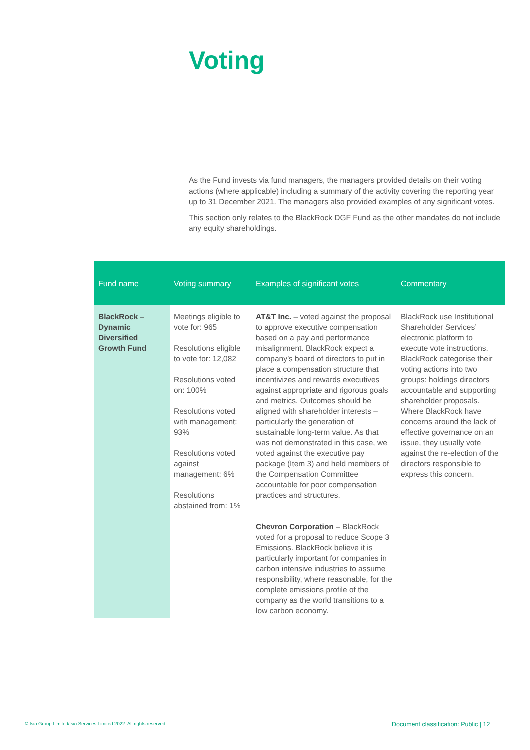Voting
As the Fund invests via fund managers, the managers provided details on their voting actions (where applicable) including a summary of the activity covering the reporting year up to 31 December 2021. The managers also provided examples of any significant votes.
This section only relates to the BlackRock DGF Fund as the other mandates do not include any equity shareholdings.
| Fund name | Voting summary | Examples of significant votes | Commentary |
| --- | --- | --- | --- |
| BlackRock – Dynamic Diversified Growth Fund | Meetings eligible to vote for: 965 Resolutions eligible to vote for: 12,082 Resolutions voted on: 100% Resolutions voted with management: 93% Resolutions voted against management: 6% Resolutions abstained from: 1% | AT&T Inc. – voted against the proposal to approve executive compensation based on a pay and performance misalignment. BlackRock expect a company’s board of directors to put in place a compensation structure that incentivizes and rewards executives against appropriate and rigorous goals and metrics. Outcomes should be aligned with shareholder interests –particularly the generation of sustainable long-term value. As that was not demonstrated in this case, we voted against the executive pay package (Item 3) and held members of the Compensation Committee accountable for poor compensation practices and structures. Chevron Corporation – BlackRock voted for a proposal to reduce Scope 3 Emissions. BlackRock believe it is particularly important for companies in carbon intensive industries to assume responsibility, where reasonable, for the complete emissions profile of the company as the world transitions to a low carbon economy. | BlackRock use Institutional Shareholder Services’ electronic platform to execute vote instructions. BlackRock categorise their voting actions into two groups: holdings directors accountable and supporting shareholder proposals. Where BlackRock have concerns around the lack of effective governance on an issue, they usually vote against the re-election of the directors responsible to express this concern. |
© Isio Group Limited/Isio Services Limited 2022. All rights reserved
Document classification: Public | 12